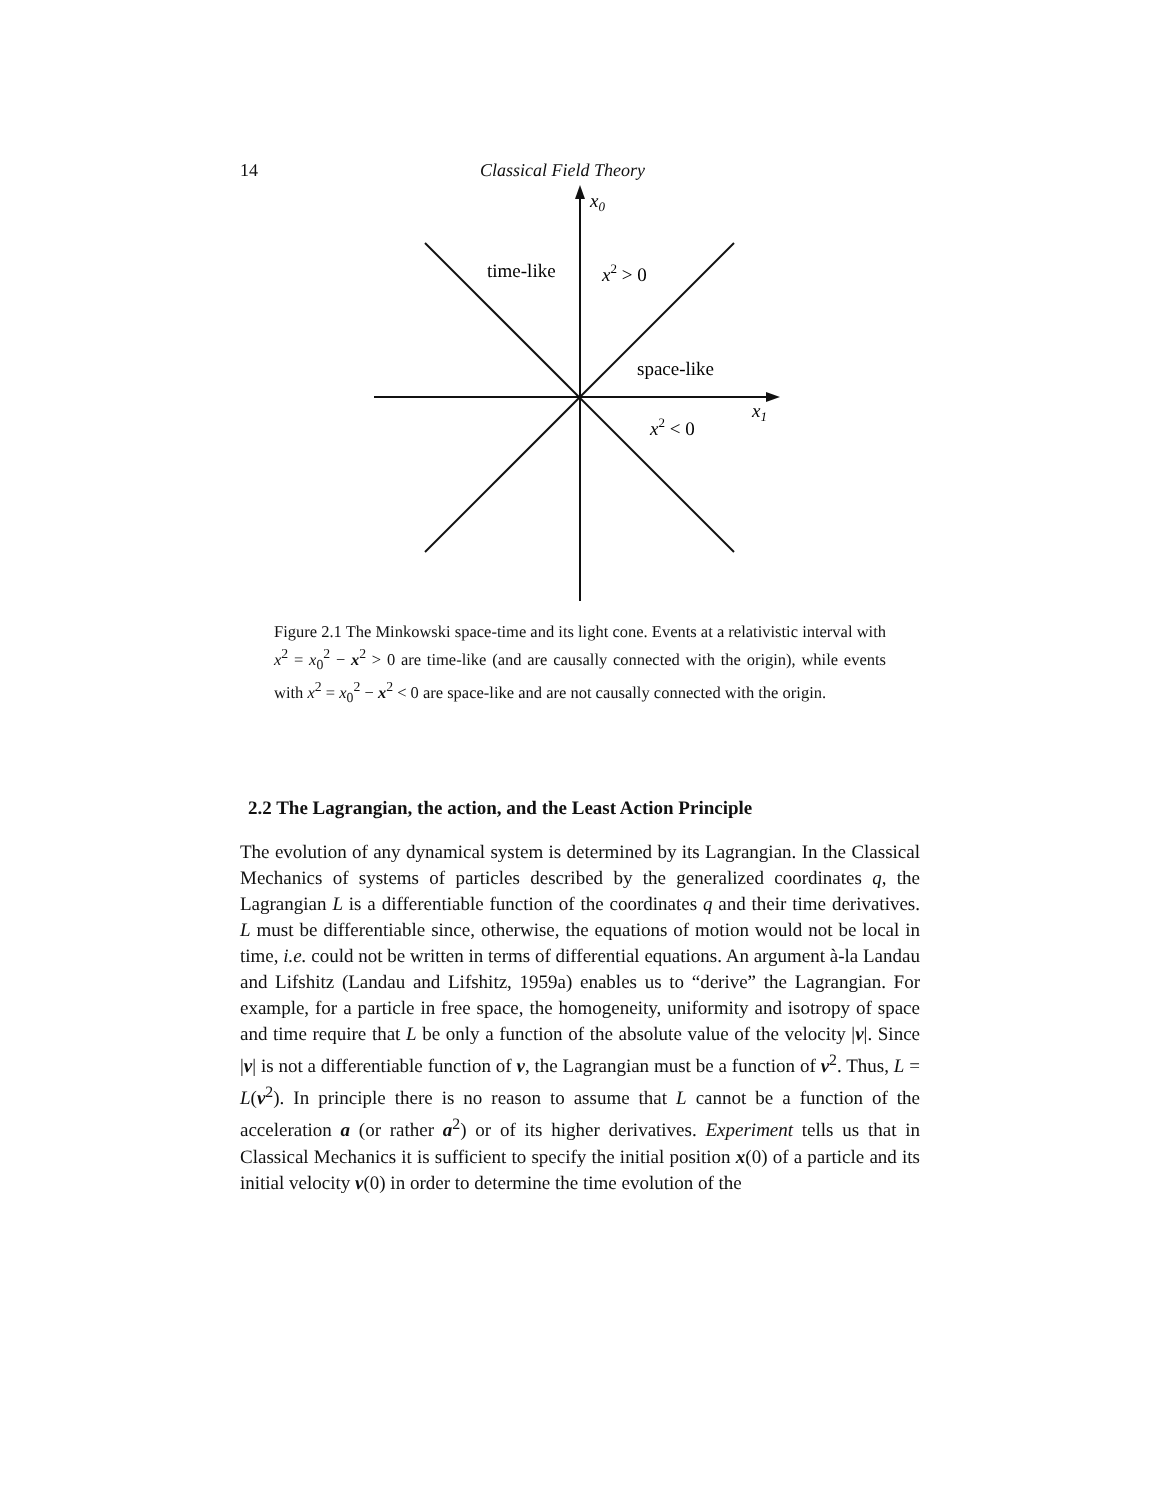14 Classical Field Theory
x0
time-like
x2 > 0
space-like
x1
x2 < 0
Figure 2.1 The Minkowski space-time and its light cone. Events at a relativistic interval with x<sup>2</sup> = x<sub>0</sub><sup>2</sup> − x<sup>2</sup> > 0 are time-like (and are causally connected with the origin), while events with x<sup>2</sup> = x<sub>0</sub><sup>2</sup> − x<sup>2</sup> < 0 are space-like and are not causally connected with the origin.
2.2 The Lagrangian, the action, and the Least Action Principle
The evolution of any dynamical system is determined by its Lagrangian. In the Classical Mechanics of systems of particles described by the generalized coordinates q, the Lagrangian L is a differentiable function of the coordinates q and their time derivatives. L must be differentiable since, otherwise, the equations of motion would not be local in time, i.e. could not be written in terms of differential equations. An argument à-la Landau and Lifshitz (Landau and Lifshitz, 1959a) enables us to “derive” the Lagrangian. For example, for a particle in free space, the homogeneity, uniformity and isotropy of space and time require that L be only a function of the absolute value of the velocity |v|. Since |v| is not a differentiable function of v, the Lagrangian must be a function of v<sup>2</sup>. Thus, L = L(v<sup>2</sup>). In principle there is no reason to assume that L cannot be a function of the acceleration a (or rather a<sup>2</sup>) or of its higher derivatives. Experiment tells us that in Classical Mechanics it is sufficient to specify the initial position x(0) of a particle and its initial velocity v(0) in order to determine the time evolution of the